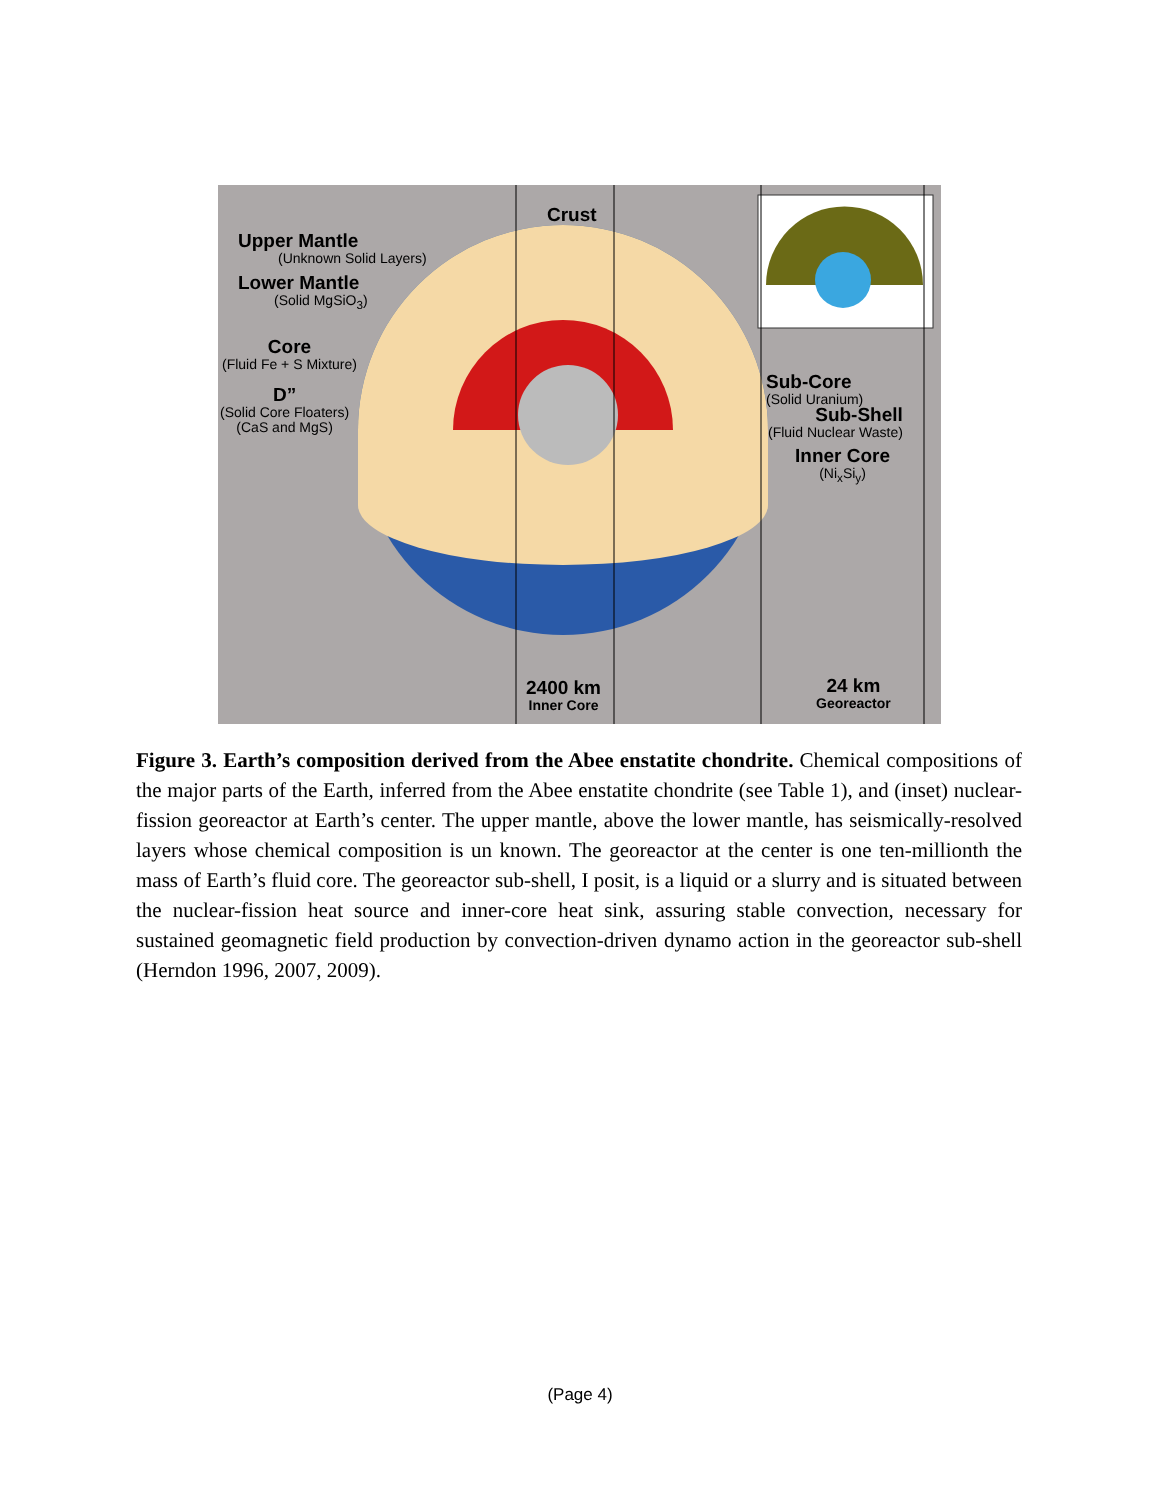Crust
Upper Mantle
(Unknown Solid Layers)
Lower Mantle
(Solid MgSiO<sub>3</sub>)
Core
(Fluid Fe + S Mixture)
D”
(Solid Core Floaters)
(CaS and MgS)
Sub-Core
(Solid Uranium)
Sub-Shell
(Fluid Nuclear Waste)
Inner Core
(Ni<sub>x</sub>Si<sub>y</sub>)
2400 km
Inner Core
24 km
Georeactor
Figure 3. Earth’s composition derived from the Abee enstatite chondrite. Chemical compositions of the major parts of the Earth, inferred from the Abee enstatite chondrite (see Table 1), and (inset) nuclear-fission georeactor at Earth’s center. The upper mantle, above the lower mantle, has seismically-resolved layers whose chemical composition is un known. The georeactor at the center is one ten-millionth the mass of Earth’s fluid core. The georeactor sub-shell, I posit, is a liquid or a slurry and is situated between the nuclear-fission heat source and inner-core heat sink, assuring stable convection, necessary for sustained geomagnetic field production by convection-driven dynamo action in the georeactor sub-shell (Herndon 1996, 2007, 2009).
(Page 4)